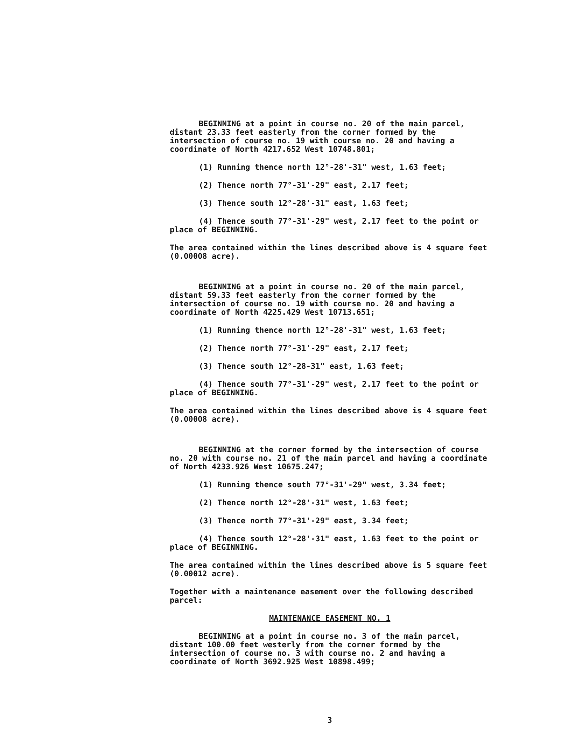BEGINNING at a point in course no. 20 of the main parcel, distant 23.33 feet easterly from the corner formed by the intersection of course no. 19 with course no. 20 and having a coordinate of North 4217.652 West 10748.801;
(1) Running thence north 12°-28'-31" west, 1.63 feet;
(2) Thence north 77°-31'-29" east, 2.17 feet;
(3) Thence south 12°-28'-31" east, 1.63 feet;
(4) Thence south 77°-31'-29" west, 2.17 feet to the point or place of BEGINNING.
The area contained within the lines described above is 4 square feet (0.00008 acre).
BEGINNING at a point in course no. 20 of the main parcel, distant 59.33 feet easterly from the corner formed by the intersection of course no. 19 with course no. 20 and having a coordinate of North 4225.429 West 10713.651;
(1) Running thence north 12°-28'-31" west, 1.63 feet;
(2) Thence north 77°-31'-29" east, 2.17 feet;
(3) Thence south 12°-28-31" east, 1.63 feet;
(4) Thence south 77°-31'-29" west, 2.17 feet to the point or place of BEGINNING.
The area contained within the lines described above is 4 square feet (0.00008 acre).
BEGINNING at the corner formed by the intersection of course no. 20 with course no. 21 of the main parcel and having a coordinate of North 4233.926 West 10675.247;
(1) Running thence south 77°-31'-29" west, 3.34 feet;
(2) Thence north 12°-28'-31" west, 1.63 feet;
(3) Thence north 77°-31'-29" east, 3.34 feet;
(4) Thence south 12°-28'-31" east, 1.63 feet to the point or place of BEGINNING.
The area contained within the lines described above is 5 square feet (0.00012 acre).
Together with a maintenance easement over the following described parcel:
MAINTENANCE EASEMENT NO. 1
BEGINNING at a point in course no. 3 of the main parcel, distant 100.00 feet westerly from the corner formed by the intersection of course no. 3 with course no. 2 and having a coordinate of North 3692.925 West 10898.499;
3